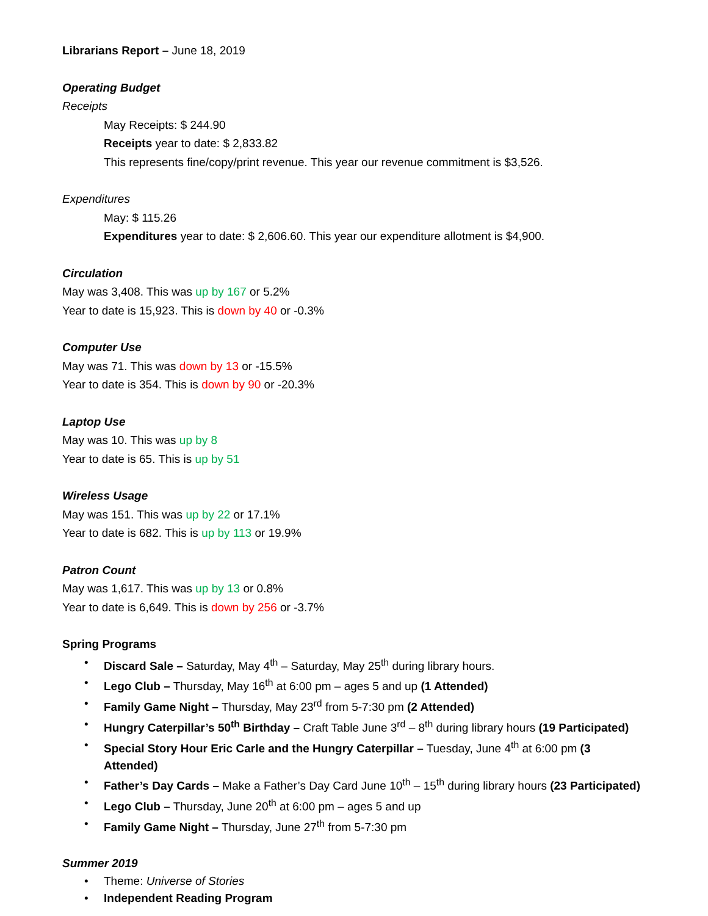Librarians Report – June 18, 2019
Operating Budget
Receipts
May Receipts: $ 244.90
Receipts year to date: $ 2,833.82
This represents fine/copy/print revenue. This year our revenue commitment is $3,526.
Expenditures
May: $ 115.26
Expenditures year to date: $ 2,606.60. This year our expenditure allotment is $4,900.
Circulation
May was 3,408. This was up by 167 or 5.2%
Year to date is 15,923. This is down by 40 or -0.3%
Computer Use
May was 71. This was down by 13 or -15.5%
Year to date is 354. This is down by 90 or -20.3%
Laptop Use
May was 10. This was up by 8
Year to date is 65. This is up by 51
Wireless Usage
May was 151. This was up by 22 or 17.1%
Year to date is 682. This is up by 113 or 19.9%
Patron Count
May was 1,617. This was up by 13 or 0.8%
Year to date is 6,649. This is down by 256 or -3.7%
Spring Programs
• Discard Sale – Saturday, May 4<sup>th</sup> – Saturday, May 25<sup>th</sup> during library hours.
• Lego Club – Thursday, May 16<sup>th</sup> at 6:00 pm – ages 5 and up (1 Attended)
• Family Game Night – Thursday, May 23<sup>rd</sup> from 5-7:30 pm (2 Attended)
• Hungry Caterpillar’s 50<sup>th</sup> Birthday – Craft Table June 3<sup>rd</sup> – 8<sup>th</sup> during library hours (19 Participated)
• Special Story Hour Eric Carle and the Hungry Caterpillar – Tuesday, June 4<sup>th</sup> at 6:00 pm (3 Attended)
• Father’s Day Cards – Make a Father’s Day Card June 10<sup>th</sup> – 15<sup>th</sup> during library hours (23 Participated)
• Lego Club – Thursday, June 20<sup>th</sup> at 6:00 pm – ages 5 and up
• Family Game Night – Thursday, June 27<sup>th</sup> from 5-7:30 pm
Summer 2019
• Theme: Universe of Stories
• Independent Reading Program